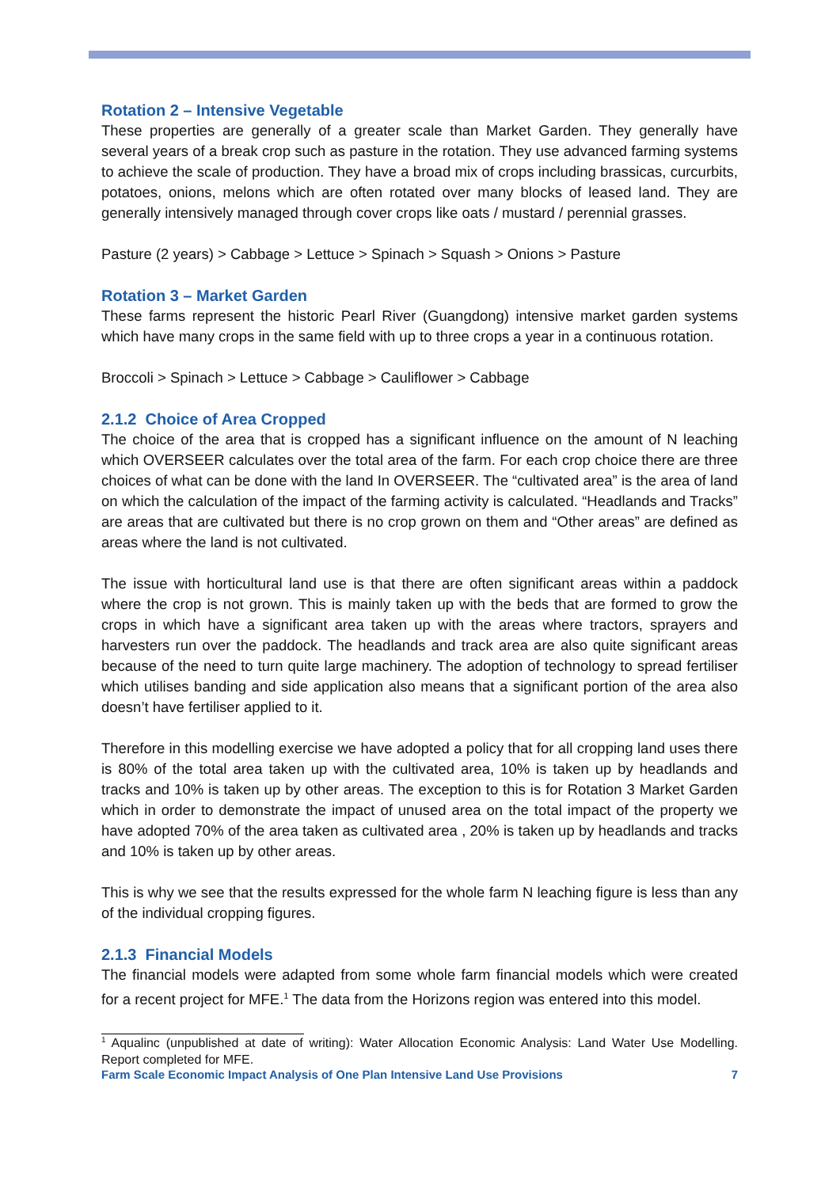Rotation 2 – Intensive Vegetable
These properties are generally of a greater scale than Market Garden. They generally have several years of a break crop such as pasture in the rotation. They use advanced farming systems to achieve the scale of production. They have a broad mix of crops including brassicas, curcurbits, potatoes, onions, melons which are often rotated over many blocks of leased land. They are generally intensively managed through cover crops like oats / mustard / perennial grasses.
Pasture (2 years) > Cabbage > Lettuce > Spinach > Squash > Onions > Pasture
Rotation 3 – Market Garden
These farms represent the historic Pearl River (Guangdong) intensive market garden systems which have many crops in the same field with up to three crops a year in a continuous rotation.
Broccoli > Spinach > Lettuce > Cabbage > Cauliflower > Cabbage
2.1.2 Choice of Area Cropped
The choice of the area that is cropped has a significant influence on the amount of N leaching which OVERSEER calculates over the total area of the farm. For each crop choice there are three choices of what can be done with the land In OVERSEER. The “cultivated area” is the area of land on which the calculation of the impact of the farming activity is calculated. “Headlands and Tracks” are areas that are cultivated but there is no crop grown on them and “Other areas” are defined as areas where the land is not cultivated.
The issue with horticultural land use is that there are often significant areas within a paddock where the crop is not grown. This is mainly taken up with the beds that are formed to grow the crops in which have a significant area taken up with the areas where tractors, sprayers and harvesters run over the paddock. The headlands and track area are also quite significant areas because of the need to turn quite large machinery. The adoption of technology to spread fertiliser which utilises banding and side application also means that a significant portion of the area also doesn’t have fertiliser applied to it.
Therefore in this modelling exercise we have adopted a policy that for all cropping land uses there is 80% of the total area taken up with the cultivated area, 10% is taken up by headlands and tracks and 10% is taken up by other areas. The exception to this is for Rotation 3 Market Garden which in order to demonstrate the impact of unused area on the total impact of the property we have adopted 70% of the area taken as cultivated area , 20% is taken up by headlands and tracks and 10% is taken up by other areas.
This is why we see that the results expressed for the whole farm N leaching figure is less than any of the individual cropping figures.
2.1.3 Financial Models
The financial models were adapted from some whole farm financial models which were created for a recent project for MFE.<sup>1</sup> The data from the Horizons region was entered into this model.
<sup>1</sup> Aqualinc (unpublished at date of writing): Water Allocation Economic Analysis: Land Water Use Modelling. Report completed for MFE.
Farm Scale Economic Impact Analysis of One Plan Intensive Land Use Provisions 7